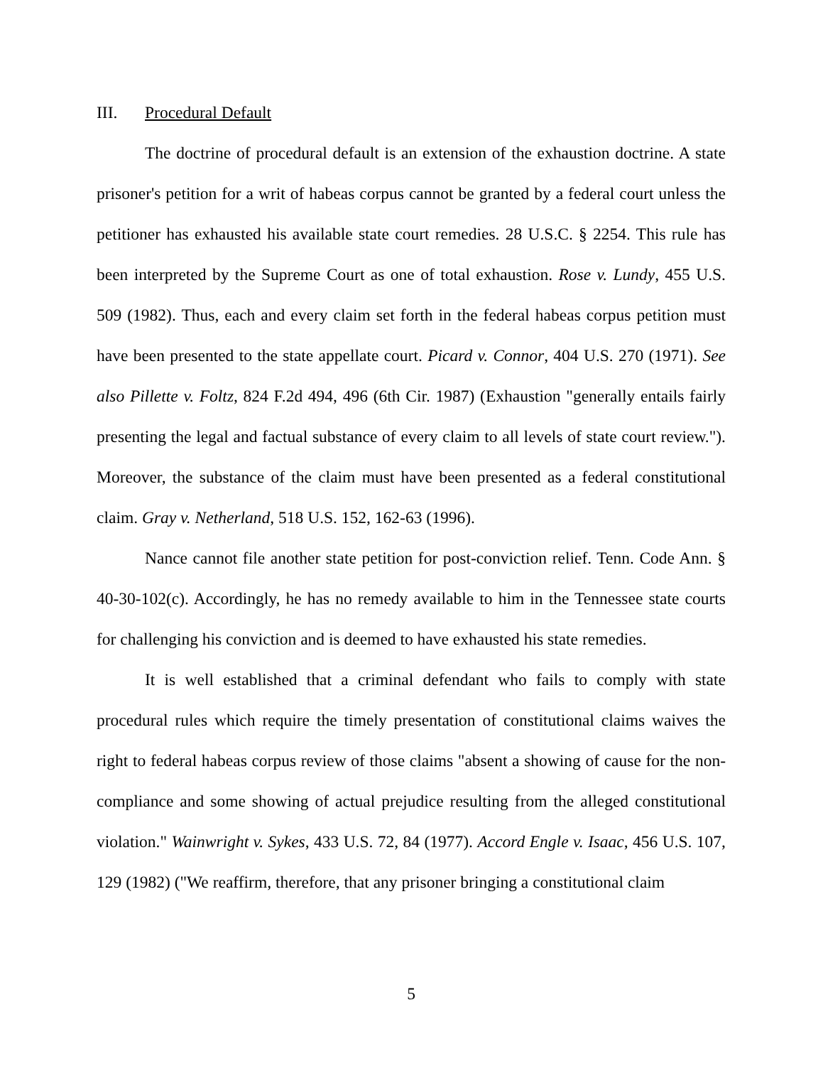III. Procedural Default
The doctrine of procedural default is an extension of the exhaustion doctrine. A state prisoner's petition for a writ of habeas corpus cannot be granted by a federal court unless the petitioner has exhausted his available state court remedies. 28 U.S.C. § 2254. This rule has been interpreted by the Supreme Court as one of total exhaustion. Rose v. Lundy, 455 U.S. 509 (1982). Thus, each and every claim set forth in the federal habeas corpus petition must have been presented to the state appellate court. Picard v. Connor, 404 U.S. 270 (1971). See also Pillette v. Foltz, 824 F.2d 494, 496 (6th Cir. 1987) (Exhaustion "generally entails fairly presenting the legal and factual substance of every claim to all levels of state court review."). Moreover, the substance of the claim must have been presented as a federal constitutional claim. Gray v. Netherland, 518 U.S. 152, 162-63 (1996).
Nance cannot file another state petition for post-conviction relief. Tenn. Code Ann. § 40-30-102(c). Accordingly, he has no remedy available to him in the Tennessee state courts for challenging his conviction and is deemed to have exhausted his state remedies.
It is well established that a criminal defendant who fails to comply with state procedural rules which require the timely presentation of constitutional claims waives the right to federal habeas corpus review of those claims "absent a showing of cause for the non-compliance and some showing of actual prejudice resulting from the alleged constitutional violation." Wainwright v. Sykes, 433 U.S. 72, 84 (1977). Accord Engle v. Isaac, 456 U.S. 107, 129 (1982) ("We reaffirm, therefore, that any prisoner bringing a constitutional claim
5